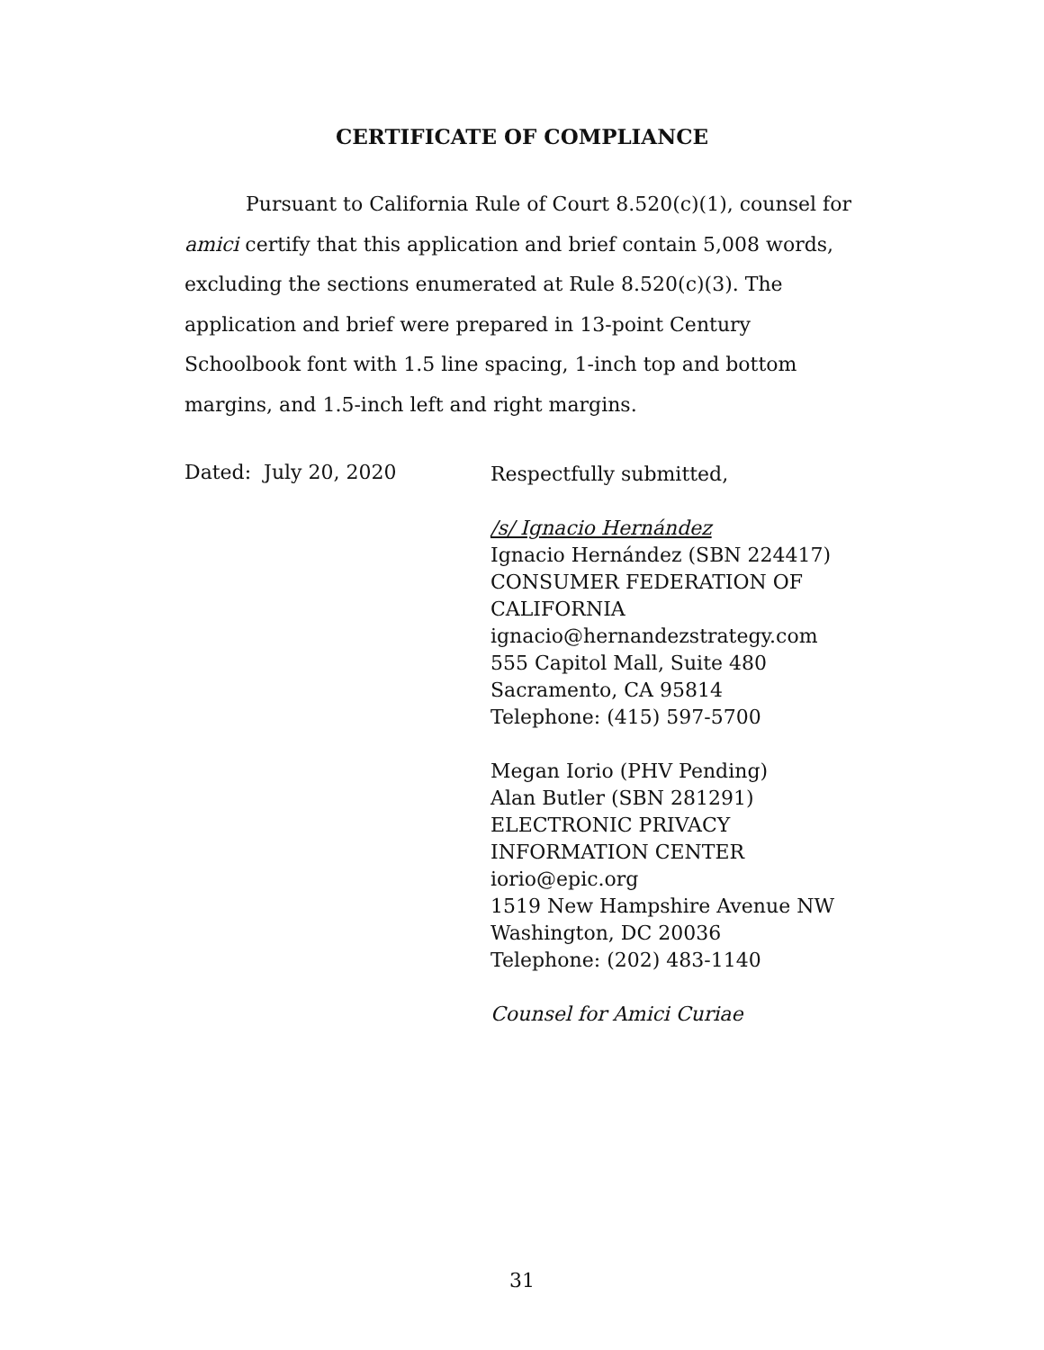CERTIFICATE OF COMPLIANCE
Pursuant to California Rule of Court 8.520(c)(1), counsel for amici certify that this application and brief contain 5,008 words, excluding the sections enumerated at Rule 8.520(c)(3). The application and brief were prepared in 13-point Century Schoolbook font with 1.5 line spacing, 1-inch top and bottom margins, and 1.5-inch left and right margins.
Dated: July 20, 2020
Respectfully submitted,
/s/ Ignacio Hernández
Ignacio Hernández (SBN 224417)
CONSUMER FEDERATION OF
CALIFORNIA
ignacio@hernandezstrategy.com
555 Capitol Mall, Suite 480
Sacramento, CA 95814
Telephone: (415) 597-5700
Megan Iorio (PHV Pending)
Alan Butler (SBN 281291)
ELECTRONIC PRIVACY
INFORMATION CENTER
iorio@epic.org
1519 New Hampshire Avenue NW
Washington, DC 20036
Telephone: (202) 483-1140
Counsel for Amici Curiae
31